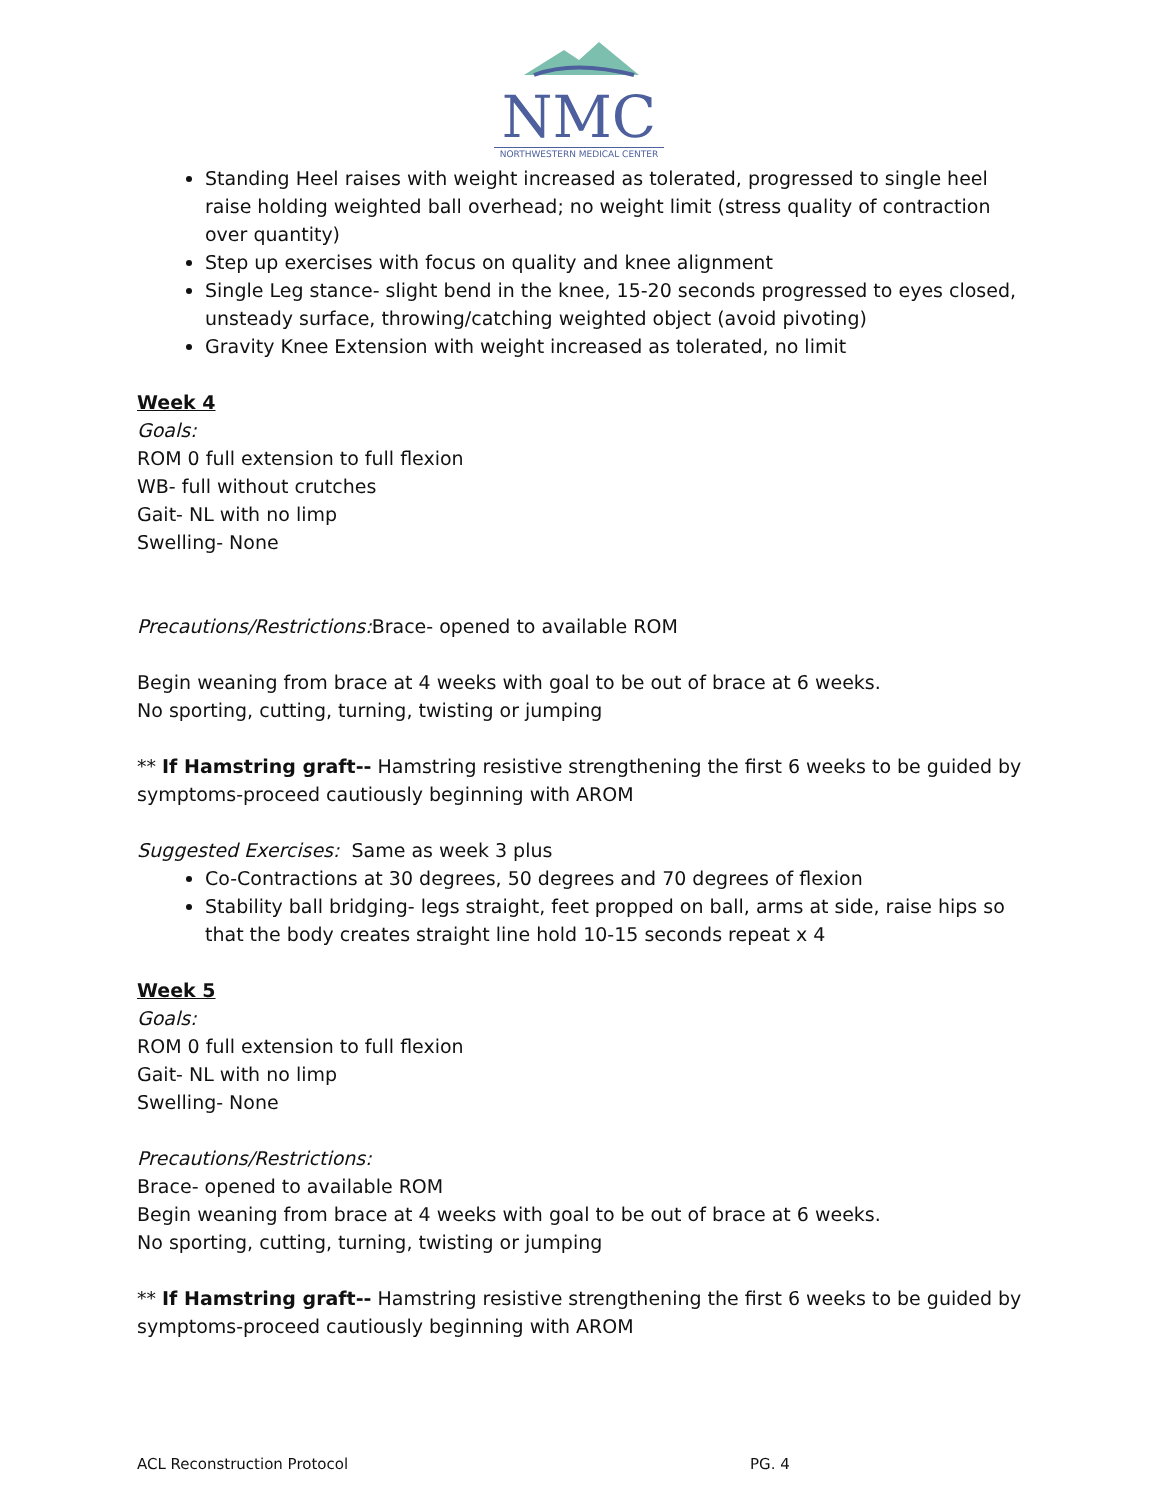NMC
NORTHWESTERN MEDICAL CENTER
Standing Heel raises with weight increased as tolerated, progressed to single heel raise holding weighted ball overhead; no weight limit (stress quality of contraction over quantity)
Step up exercises with focus on quality and knee alignment
Single Leg stance- slight bend in the knee, 15-20 seconds progressed to eyes closed, unsteady surface, throwing/catching weighted object (avoid pivoting)
Gravity Knee Extension with weight increased as tolerated, no limit
Week 4
Goals:
ROM 0 full extension to full flexion
WB- full without crutches
Gait- NL with no limp
Swelling- None
Precautions/Restrictions: Brace- opened to available ROM
Begin weaning from brace at 4 weeks with goal to be out of brace at 6 weeks.
No sporting, cutting, turning, twisting or jumping
** If Hamstring graft-- Hamstring resistive strengthening the first 6 weeks to be guided by symptoms-proceed cautiously beginning with AROM
Suggested Exercises: Same as week 3 plus
Co-Contractions at 30 degrees, 50 degrees and 70 degrees of flexion
Stability ball bridging- legs straight, feet propped on ball, arms at side, raise hips so that the body creates straight line hold 10-15 seconds repeat x 4
Week 5
Goals:
ROM 0 full extension to full flexion
Gait- NL with no limp
Swelling- None
Precautions/Restrictions:
Brace- opened to available ROM
Begin weaning from brace at 4 weeks with goal to be out of brace at 6 weeks.
No sporting, cutting, turning, twisting or jumping
** If Hamstring graft-- Hamstring resistive strengthening the first 6 weeks to be guided by symptoms-proceed cautiously beginning with AROM
ACL Reconstruction Protocol PG. 4